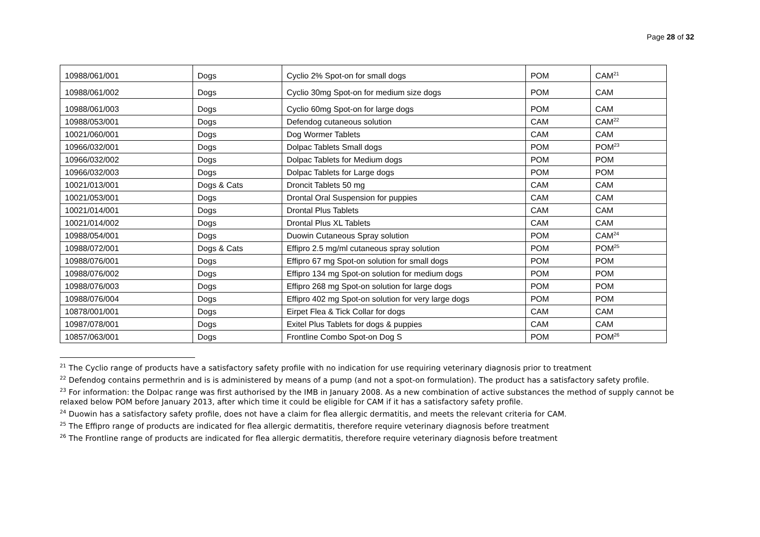Page 28 of 32
| 10988/061/001 | Dogs | Cyclio 2% Spot-on for small dogs | POM | CAM<sup>21</sup> |
| 10988/061/002 | Dogs | Cyclio 30mg Spot-on for medium size dogs | POM | CAM |
| 10988/061/003 | Dogs | Cyclio 60mg Spot-on for large dogs | POM | CAM |
| 10988/053/001 | Dogs | Defendog cutaneous solution | CAM | CAM<sup>22</sup> |
| 10021/060/001 | Dogs | Dog Wormer Tablets | CAM | CAM |
| 10966/032/001 | Dogs | Dolpac Tablets Small dogs | POM | POM<sup>23</sup> |
| 10966/032/002 | Dogs | Dolpac Tablets for Medium dogs | POM | POM |
| 10966/032/003 | Dogs | Dolpac Tablets for Large dogs | POM | POM |
| 10021/013/001 | Dogs & Cats | Droncit Tablets 50 mg | CAM | CAM |
| 10021/053/001 | Dogs | Drontal Oral Suspension for puppies | CAM | CAM |
| 10021/014/001 | Dogs | Drontal Plus Tablets | CAM | CAM |
| 10021/014/002 | Dogs | Drontal Plus XL Tablets | CAM | CAM |
| 10988/054/001 | Dogs | Duowin Cutaneous Spray solution | POM | CAM<sup>24</sup> |
| 10988/072/001 | Dogs & Cats | Effipro 2.5 mg/ml cutaneous spray solution | POM | POM<sup>25</sup> |
| 10988/076/001 | Dogs | Effipro 67 mg Spot-on solution for small dogs | POM | POM |
| 10988/076/002 | Dogs | Effipro 134 mg Spot-on solution for medium dogs | POM | POM |
| 10988/076/003 | Dogs | Effipro 268 mg Spot-on solution for large dogs | POM | POM |
| 10988/076/004 | Dogs | Effipro 402 mg Spot-on solution for very large dogs | POM | POM |
| 10878/001/001 | Dogs | Eirpet Flea & Tick Collar for dogs | CAM | CAM |
| 10987/078/001 | Dogs | Exitel Plus Tablets for dogs & puppies | CAM | CAM |
| 10857/063/001 | Dogs | Frontline Combo Spot-on Dog S | POM | POM<sup>26</sup> |
<sup>21</sup> The Cyclio range of products have a satisfactory safety profile with no indication for use requiring veterinary diagnosis prior to treatment
<sup>22</sup> Defendog contains permethrin and is is administered by means of a pump (and not a spot-on formulation). The product has a satisfactory safety profile.
<sup>23</sup> For information: the Dolpac range was first authorised by the IMB in January 2008. As a new combination of active substances the method of supply cannot be relaxed below POM before January 2013, after which time it could be eligible for CAM if it has a satisfactory safety profile.
<sup>24</sup> Duowin has a satisfactory safety profile, does not have a claim for flea allergic dermatitis, and meets the relevant criteria for CAM.
<sup>25</sup> The Effipro range of products are indicated for flea allergic dermatitis, therefore require veterinary diagnosis before treatment
<sup>26</sup> The Frontline range of products are indicated for flea allergic dermatitis, therefore require veterinary diagnosis before treatment